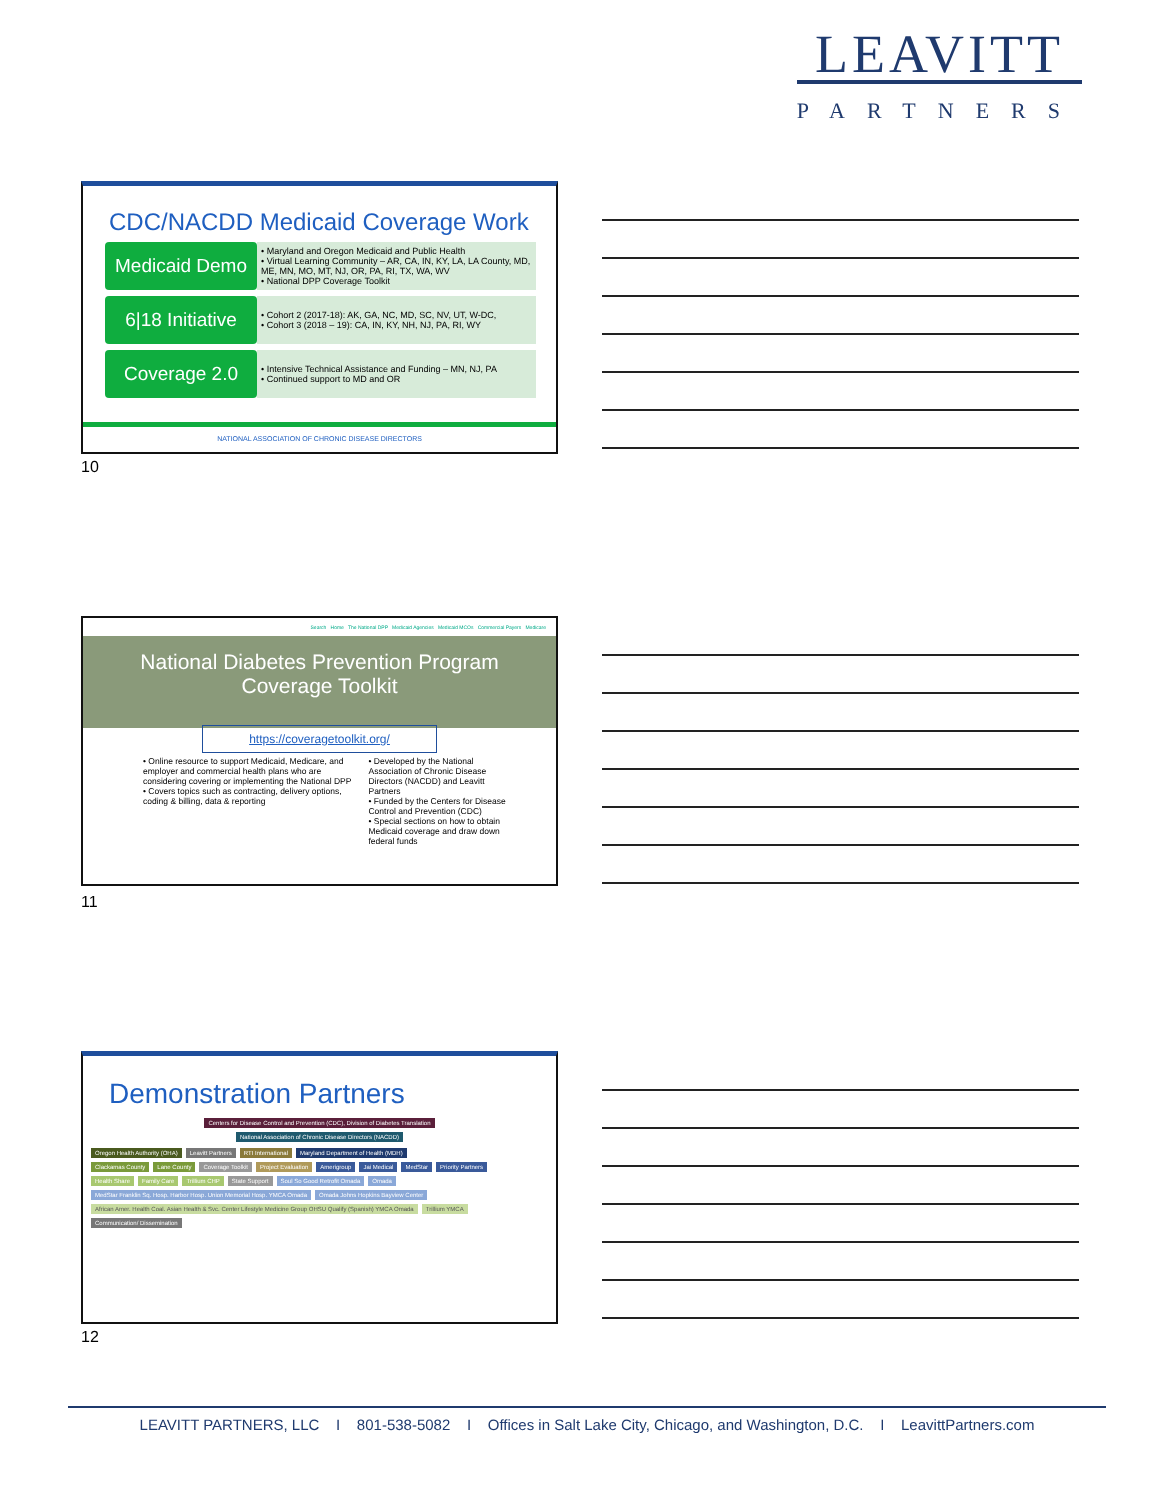LEAVITT
PARTNERS
CDC/NACDD Medicaid Coverage Work
Medicaid Demo
• Maryland and Oregon Medicaid and Public Health
• Virtual Learning Community – AR, CA, IN, KY, LA, LA County, MD, ME, MN, MO, MT, NJ, OR, PA, RI, TX, WA, WV
• National DPP Coverage Toolkit
6|18 Initiative
• Cohort 2 (2017-18): AK, GA, NC, MD, SC, NV, UT, W-DC,
• Cohort 3 (2018 – 19): CA, IN, KY, NH, NJ, PA, RI, WY
Coverage 2.0
• Intensive Technical Assistance and Funding – MN, NJ, PA
• Continued support to MD and OR
NATIONAL ASSOCIATION OF CHRONIC DISEASE DIRECTORS
10
Search Home The National DPP Medicaid Agencies Medicaid MCOs Commercial Payers Medicare
National Diabetes Prevention Program
Coverage Toolkit
https://coveragetoolkit.org/
• Online resource to support Medicaid, Medicare, and employer and commercial health plans who are considering covering or implementing the National DPP
• Covers topics such as contracting, delivery options, coding & billing, data & reporting
• Developed by the National Association of Chronic Disease Directors (NACDD) and Leavitt Partners
• Funded by the Centers for Disease Control and Prevention (CDC)
• Special sections on how to obtain Medicaid coverage and draw down federal funds
11
Demonstration Partners
Centers for Disease Control and Prevention (CDC), Division of Diabetes Translation
National Association of Chronic Disease Directors (NACDD)
Oregon Health Authority (OHA) Leavitt Partners RTI International Maryland Department of Health (MDH)
Clackamas County Lane County Coverage Toolkit Project Evaluation Amerigroup Jai Medical MedStar Priority Partners
Health Share Family Care Trillium CHP State Support Soul So Good Retrofit Omada Omada MedStar Franklin Sq. Hosp. Harbor Hosp. Union Memorial Hosp. YMCA Omada Omada Johns Hopkins Bayview Center
African Amer. Health Coal. Asian Health & Svc. Center Lifestyle Medicine Group OHSU Qualify (Spanish) YMCA Omada Trillium YMCA Communication/ Dissemination
12
LEAVITT PARTNERS, LLC I 801-538-5082 I Offices in Salt Lake City, Chicago, and Washington, D.C. I LeavittPartners.com